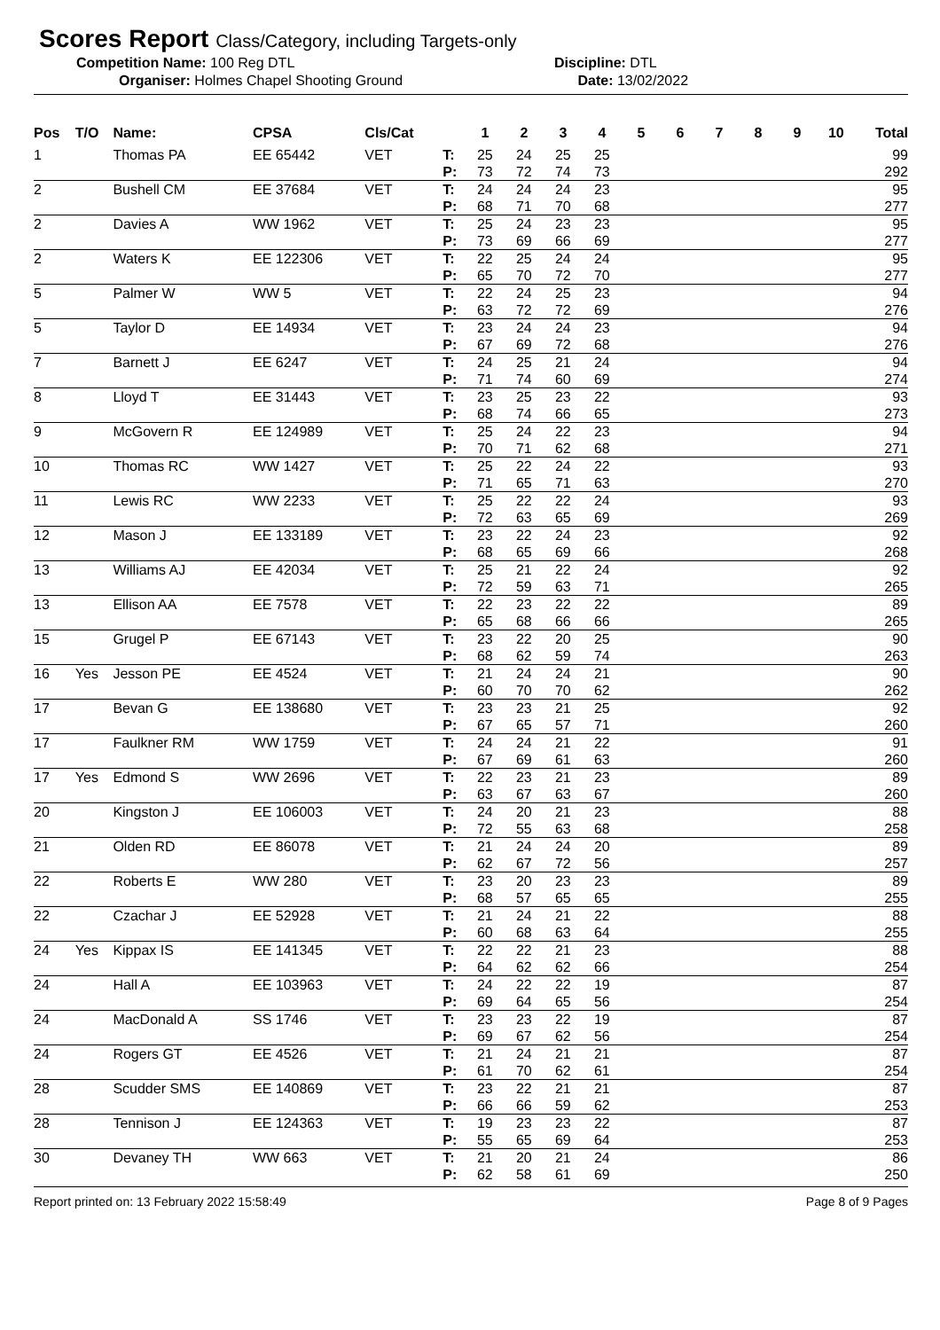Scores Report Class/Category, including Targets-only
Competition Name: 100 Reg DTL Discipline: DTL
Organiser: Holmes Chapel Shooting Ground
Date: 13/02/2022
| Pos | T/O | Name: | CPSA | Cls/Cat | | 1 | 2 | 3 | 4 | 5 | 6 | 7 | 8 | 9 | 10 | Total |
| --- | --- | --- | --- | --- | --- | --- | --- | --- | --- | --- | --- | --- | --- | --- | --- | --- |
| 1 | | Thomas PA | EE 65442 | VET | T: | 25 | 24 | 25 | 25 | | | | | | | 99 |
| | | | | | P: | 73 | 72 | 74 | 73 | | | | | | | 292 |
| 2 | | Bushell CM | EE 37684 | VET | T: | 24 | 24 | 24 | 23 | | | | | | | 95 |
| | | | | | P: | 68 | 71 | 70 | 68 | | | | | | | 277 |
| 2 | | Davies A | WW 1962 | VET | T: | 25 | 24 | 23 | 23 | | | | | | | 95 |
| | | | | | P: | 73 | 69 | 66 | 69 | | | | | | | 277 |
| 2 | | Waters K | EE 122306 | VET | T: | 22 | 25 | 24 | 24 | | | | | | | 95 |
| | | | | | P: | 65 | 70 | 72 | 70 | | | | | | | 277 |
| 5 | | Palmer W | WW 5 | VET | T: | 22 | 24 | 25 | 23 | | | | | | | 94 |
| | | | | | P: | 63 | 72 | 72 | 69 | | | | | | | 276 |
| 5 | | Taylor D | EE 14934 | VET | T: | 23 | 24 | 24 | 23 | | | | | | | 94 |
| | | | | | P: | 67 | 69 | 72 | 68 | | | | | | | 276 |
| 7 | | Barnett J | EE 6247 | VET | T: | 24 | 25 | 21 | 24 | | | | | | | 94 |
| | | | | | P: | 71 | 74 | 60 | 69 | | | | | | | 274 |
| 8 | | Lloyd T | EE 31443 | VET | T: | 23 | 25 | 23 | 22 | | | | | | | 93 |
| | | | | | P: | 68 | 74 | 66 | 65 | | | | | | | 273 |
| 9 | | McGovern R | EE 124989 | VET | T: | 25 | 24 | 22 | 23 | | | | | | | 94 |
| | | | | | P: | 70 | 71 | 62 | 68 | | | | | | | 271 |
| 10 | | Thomas RC | WW 1427 | VET | T: | 25 | 22 | 24 | 22 | | | | | | | 93 |
| | | | | | P: | 71 | 65 | 71 | 63 | | | | | | | 270 |
| 11 | | Lewis RC | WW 2233 | VET | T: | 25 | 22 | 22 | 24 | | | | | | | 93 |
| | | | | | P: | 72 | 63 | 65 | 69 | | | | | | | 269 |
| 12 | | Mason J | EE 133189 | VET | T: | 23 | 22 | 24 | 23 | | | | | | | 92 |
| | | | | | P: | 68 | 65 | 69 | 66 | | | | | | | 268 |
| 13 | | Williams AJ | EE 42034 | VET | T: | 25 | 21 | 22 | 24 | | | | | | | 92 |
| | | | | | P: | 72 | 59 | 63 | 71 | | | | | | | 265 |
| 13 | | Ellison AA | EE 7578 | VET | T: | 22 | 23 | 22 | 22 | | | | | | | 89 |
| | | | | | P: | 65 | 68 | 66 | 66 | | | | | | | 265 |
| 15 | | Grugel P | EE 67143 | VET | T: | 23 | 22 | 20 | 25 | | | | | | | 90 |
| | | | | | P: | 68 | 62 | 59 | 74 | | | | | | | 263 |
| 16 | Yes | Jesson PE | EE 4524 | VET | T: | 21 | 24 | 24 | 21 | | | | | | | 90 |
| | | | | | P: | 60 | 70 | 70 | 62 | | | | | | | 262 |
| 17 | | Bevan G | EE 138680 | VET | T: | 23 | 23 | 21 | 25 | | | | | | | 92 |
| | | | | | P: | 67 | 65 | 57 | 71 | | | | | | | 260 |
| 17 | | Faulkner RM | WW 1759 | VET | T: | 24 | 24 | 21 | 22 | | | | | | | 91 |
| | | | | | P: | 67 | 69 | 61 | 63 | | | | | | | 260 |
| 17 | Yes | Edmond S | WW 2696 | VET | T: | 22 | 23 | 21 | 23 | | | | | | | 89 |
| | | | | | P: | 63 | 67 | 63 | 67 | | | | | | | 260 |
| 20 | | Kingston J | EE 106003 | VET | T: | 24 | 20 | 21 | 23 | | | | | | | 88 |
| | | | | | P: | 72 | 55 | 63 | 68 | | | | | | | 258 |
| 21 | | Olden RD | EE 86078 | VET | T: | 21 | 24 | 24 | 20 | | | | | | | 89 |
| | | | | | P: | 62 | 67 | 72 | 56 | | | | | | | 257 |
| 22 | | Roberts E | WW 280 | VET | T: | 23 | 20 | 23 | 23 | | | | | | | 89 |
| | | | | | P: | 68 | 57 | 65 | 65 | | | | | | | 255 |
| 22 | | Czachar J | EE 52928 | VET | T: | 21 | 24 | 21 | 22 | | | | | | | 88 |
| | | | | | P: | 60 | 68 | 63 | 64 | | | | | | | 255 |
| 24 | Yes | Kippax IS | EE 141345 | VET | T: | 22 | 22 | 21 | 23 | | | | | | | 88 |
| | | | | | P: | 64 | 62 | 62 | 66 | | | | | | | 254 |
| 24 | | Hall A | EE 103963 | VET | T: | 24 | 22 | 22 | 19 | | | | | | | 87 |
| | | | | | P: | 69 | 64 | 65 | 56 | | | | | | | 254 |
| 24 | | MacDonald A | SS 1746 | VET | T: | 23 | 23 | 22 | 19 | | | | | | | 87 |
| | | | | | P: | 69 | 67 | 62 | 56 | | | | | | | 254 |
| 24 | | Rogers GT | EE 4526 | VET | T: | 21 | 24 | 21 | 21 | | | | | | | 87 |
| | | | | | P: | 61 | 70 | 62 | 61 | | | | | | | 254 |
| 28 | | Scudder SMS | EE 140869 | VET | T: | 23 | 22 | 21 | 21 | | | | | | | 87 |
| | | | | | P: | 66 | 66 | 59 | 62 | | | | | | | 253 |
| 28 | | Tennison J | EE 124363 | VET | T: | 19 | 23 | 23 | 22 | | | | | | | 87 |
| | | | | | P: | 55 | 65 | 69 | 64 | | | | | | | 253 |
| 30 | | Devaney TH | WW 663 | VET | T: | 21 | 20 | 21 | 24 | | | | | | | 86 |
| | | | | | P: | 62 | 58 | 61 | 69 | | | | | | | 250 |
Report printed on: 13 February 2022 15:58:49 Page 8 of 9 Pages